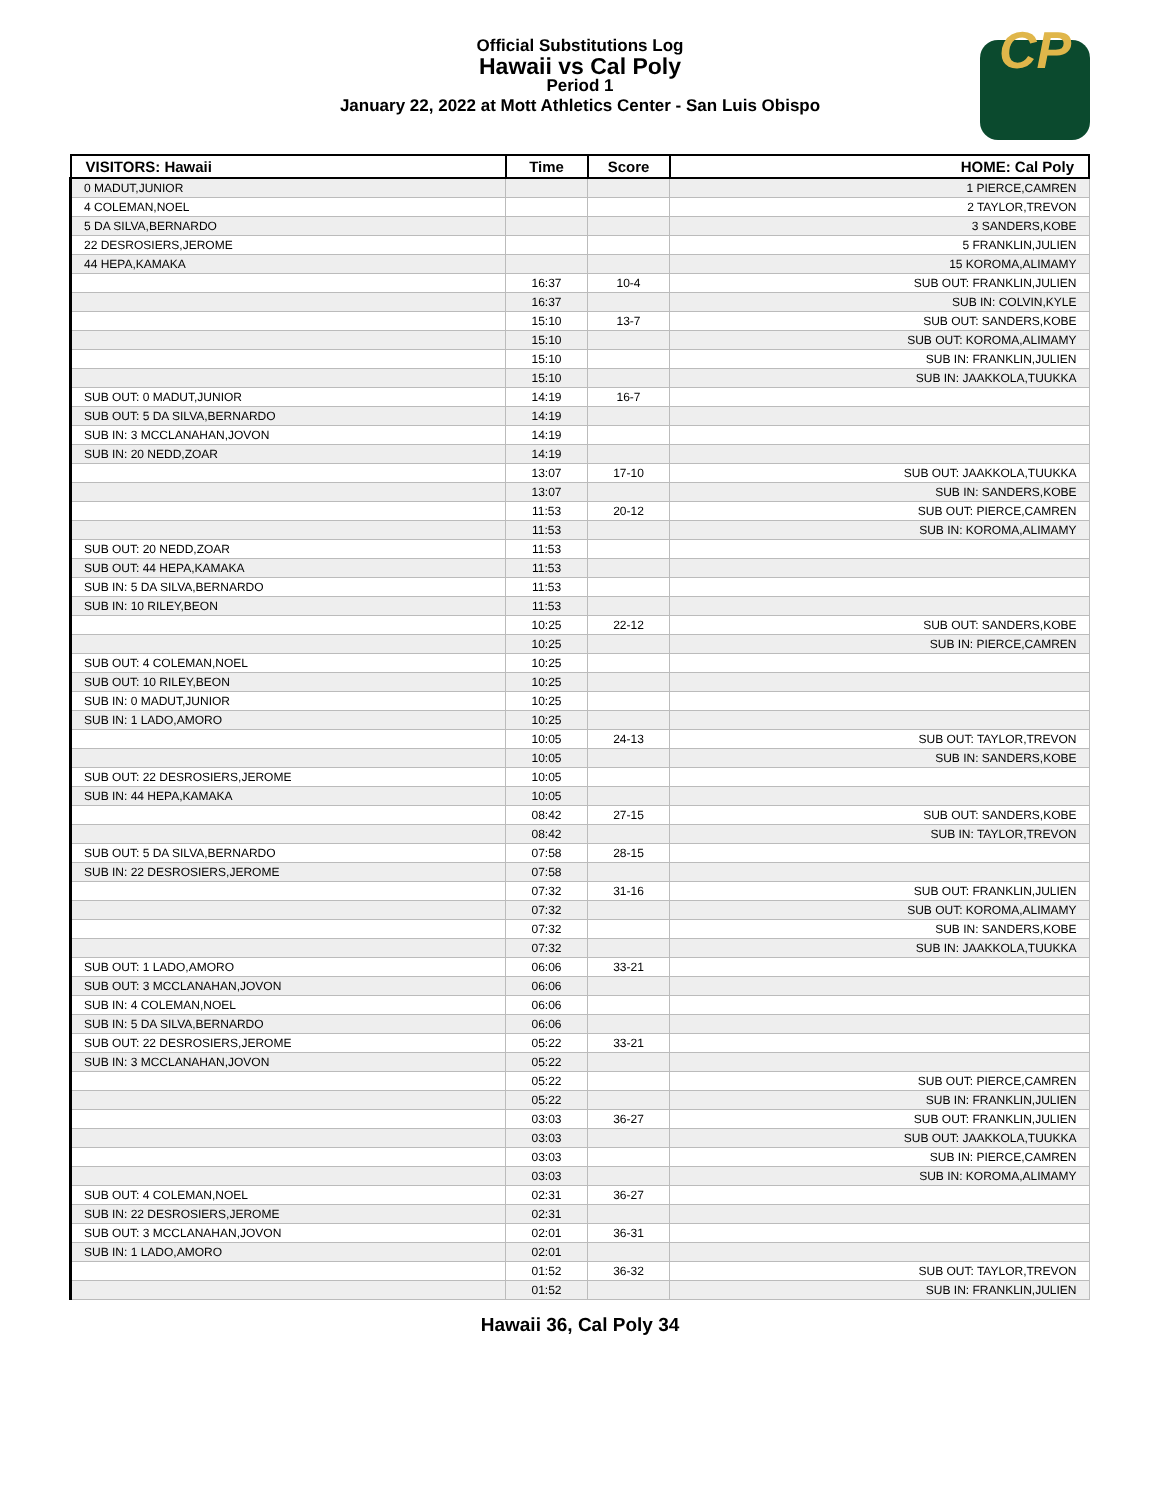Official Substitutions Log
Hawaii vs Cal Poly
Period 1
January 22, 2022 at Mott Athletics Center - San Luis Obispo
CP
| VISITORS: Hawaii | Time | Score | HOME: Cal Poly |
| --- | --- | --- | --- |
| 0 MADUT,JUNIOR | | | 1 PIERCE,CAMREN |
| 4 COLEMAN,NOEL | | | 2 TAYLOR,TREVON |
| 5 DA SILVA,BERNARDO | | | 3 SANDERS,KOBE |
| 22 DESROSIERS,JEROME | | | 5 FRANKLIN,JULIEN |
| 44 HEPA,KAMAKA | | | 15 KOROMA,ALIMAMY |
| | 16:37 | 10-4 | SUB OUT: FRANKLIN,JULIEN |
| | 16:37 | | SUB IN: COLVIN,KYLE |
| | 15:10 | 13-7 | SUB OUT: SANDERS,KOBE |
| | 15:10 | | SUB OUT: KOROMA,ALIMAMY |
| | 15:10 | | SUB IN: FRANKLIN,JULIEN |
| | 15:10 | | SUB IN: JAAKKOLA,TUUKKA |
| SUB OUT: 0 MADUT,JUNIOR | 14:19 | 16-7 | |
| SUB OUT: 5 DA SILVA,BERNARDO | 14:19 | | |
| SUB IN: 3 MCCLANAHAN,JOVON | 14:19 | | |
| SUB IN: 20 NEDD,ZOAR | 14:19 | | |
| | 13:07 | 17-10 | SUB OUT: JAAKKOLA,TUUKKA |
| | 13:07 | | SUB IN: SANDERS,KOBE |
| | 11:53 | 20-12 | SUB OUT: PIERCE,CAMREN |
| | 11:53 | | SUB IN: KOROMA,ALIMAMY |
| SUB OUT: 20 NEDD,ZOAR | 11:53 | | |
| SUB OUT: 44 HEPA,KAMAKA | 11:53 | | |
| SUB IN: 5 DA SILVA,BERNARDO | 11:53 | | |
| SUB IN: 10 RILEY,BEON | 11:53 | | |
| | 10:25 | 22-12 | SUB OUT: SANDERS,KOBE |
| | 10:25 | | SUB IN: PIERCE,CAMREN |
| SUB OUT: 4 COLEMAN,NOEL | 10:25 | | |
| SUB OUT: 10 RILEY,BEON | 10:25 | | |
| SUB IN: 0 MADUT,JUNIOR | 10:25 | | |
| SUB IN: 1 LADO,AMORO | 10:25 | | |
| | 10:05 | 24-13 | SUB OUT: TAYLOR,TREVON |
| | 10:05 | | SUB IN: SANDERS,KOBE |
| SUB OUT: 22 DESROSIERS,JEROME | 10:05 | | |
| SUB IN: 44 HEPA,KAMAKA | 10:05 | | |
| | 08:42 | 27-15 | SUB OUT: SANDERS,KOBE |
| | 08:42 | | SUB IN: TAYLOR,TREVON |
| SUB OUT: 5 DA SILVA,BERNARDO | 07:58 | 28-15 | |
| SUB IN: 22 DESROSIERS,JEROME | 07:58 | | |
| | 07:32 | 31-16 | SUB OUT: FRANKLIN,JULIEN |
| | 07:32 | | SUB OUT: KOROMA,ALIMAMY |
| | 07:32 | | SUB IN: SANDERS,KOBE |
| | 07:32 | | SUB IN: JAAKKOLA,TUUKKA |
| SUB OUT: 1 LADO,AMORO | 06:06 | 33-21 | |
| SUB OUT: 3 MCCLANAHAN,JOVON | 06:06 | | |
| SUB IN: 4 COLEMAN,NOEL | 06:06 | | |
| SUB IN: 5 DA SILVA,BERNARDO | 06:06 | | |
| SUB OUT: 22 DESROSIERS,JEROME | 05:22 | 33-21 | |
| SUB IN: 3 MCCLANAHAN,JOVON | 05:22 | | |
| | 05:22 | | SUB OUT: PIERCE,CAMREN |
| | 05:22 | | SUB IN: FRANKLIN,JULIEN |
| | 03:03 | 36-27 | SUB OUT: FRANKLIN,JULIEN |
| | 03:03 | | SUB OUT: JAAKKOLA,TUUKKA |
| | 03:03 | | SUB IN: PIERCE,CAMREN |
| | 03:03 | | SUB IN: KOROMA,ALIMAMY |
| SUB OUT: 4 COLEMAN,NOEL | 02:31 | 36-27 | |
| SUB IN: 22 DESROSIERS,JEROME | 02:31 | | |
| SUB OUT: 3 MCCLANAHAN,JOVON | 02:01 | 36-31 | |
| SUB IN: 1 LADO,AMORO | 02:01 | | |
| | 01:52 | 36-32 | SUB OUT: TAYLOR,TREVON |
| | 01:52 | | SUB IN: FRANKLIN,JULIEN |
Hawaii 36, Cal Poly 34